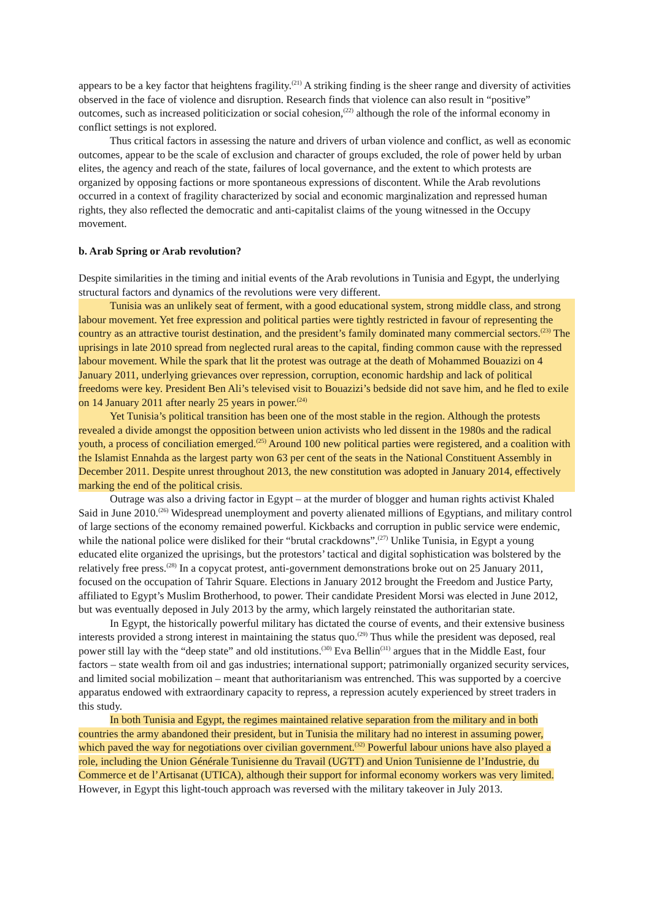appears to be a key factor that heightens fragility.<sup>(21)</sup> A striking finding is the sheer range and diversity of activities observed in the face of violence and disruption. Research finds that violence can also result in “positive” outcomes, such as increased politicization or social cohesion,<sup>(22)</sup> although the role of the informal economy in conflict settings is not explored.
Thus critical factors in assessing the nature and drivers of urban violence and conflict, as well as economic outcomes, appear to be the scale of exclusion and character of groups excluded, the role of power held by urban elites, the agency and reach of the state, failures of local governance, and the extent to which protests are organized by opposing factions or more spontaneous expressions of discontent. While the Arab revolutions occurred in a context of fragility characterized by social and economic marginalization and repressed human rights, they also reflected the democratic and anti-capitalist claims of the young witnessed in the Occupy movement.
b. Arab Spring or Arab revolution?
Despite similarities in the timing and initial events of the Arab revolutions in Tunisia and Egypt, the underlying structural factors and dynamics of the revolutions were very different.
Tunisia was an unlikely seat of ferment, with a good educational system, strong middle class, and strong labour movement. Yet free expression and political parties were tightly restricted in favour of representing the country as an attractive tourist destination, and the president’s family dominated many commercial sectors.<sup>(23)</sup> The uprisings in late 2010 spread from neglected rural areas to the capital, finding common cause with the repressed labour movement. While the spark that lit the protest was outrage at the death of Mohammed Bouazizi on 4 January 2011, underlying grievances over repression, corruption, economic hardship and lack of political freedoms were key. President Ben Ali’s televised visit to Bouazizi’s bedside did not save him, and he fled to exile on 14 January 2011 after nearly 25 years in power.<sup>(24)</sup>
Yet Tunisia’s political transition has been one of the most stable in the region. Although the protests revealed a divide amongst the opposition between union activists who led dissent in the 1980s and the radical youth, a process of conciliation emerged.<sup>(25)</sup> Around 100 new political parties were registered, and a coalition with the Islamist Ennahda as the largest party won 63 per cent of the seats in the National Constituent Assembly in December 2011. Despite unrest throughout 2013, the new constitution was adopted in January 2014, effectively marking the end of the political crisis.
Outrage was also a driving factor in Egypt – at the murder of blogger and human rights activist Khaled Said in June 2010.<sup>(26)</sup> Widespread unemployment and poverty alienated millions of Egyptians, and military control of large sections of the economy remained powerful. Kickbacks and corruption in public service were endemic, while the national police were disliked for their “brutal crackdowns”.<sup>(27)</sup> Unlike Tunisia, in Egypt a young educated elite organized the uprisings, but the protestors’ tactical and digital sophistication was bolstered by the relatively free press.<sup>(28)</sup> In a copycat protest, anti-government demonstrations broke out on 25 January 2011, focused on the occupation of Tahrir Square. Elections in January 2012 brought the Freedom and Justice Party, affiliated to Egypt’s Muslim Brotherhood, to power. Their candidate President Morsi was elected in June 2012, but was eventually deposed in July 2013 by the army, which largely reinstated the authoritarian state.
In Egypt, the historically powerful military has dictated the course of events, and their extensive business interests provided a strong interest in maintaining the status quo.<sup>(29)</sup> Thus while the president was deposed, real power still lay with the “deep state” and old institutions.<sup>(30)</sup> Eva Bellin<sup>(31)</sup> argues that in the Middle East, four factors – state wealth from oil and gas industries; international support; patrimonially organized security services, and limited social mobilization – meant that authoritarianism was entrenched. This was supported by a coercive apparatus endowed with extraordinary capacity to repress, a repression acutely experienced by street traders in this study.
In both Tunisia and Egypt, the regimes maintained relative separation from the military and in both countries the army abandoned their president, but in Tunisia the military had no interest in assuming power, which paved the way for negotiations over civilian government.<sup>(32)</sup> Powerful labour unions have also played a role, including the Union Générale Tunisienne du Travail (UGTT) and Union Tunisienne de l’Industrie, du Commerce et de l’Artisanat (UTICA), although their support for informal economy workers was very limited. However, in Egypt this light-touch approach was reversed with the military takeover in July 2013.